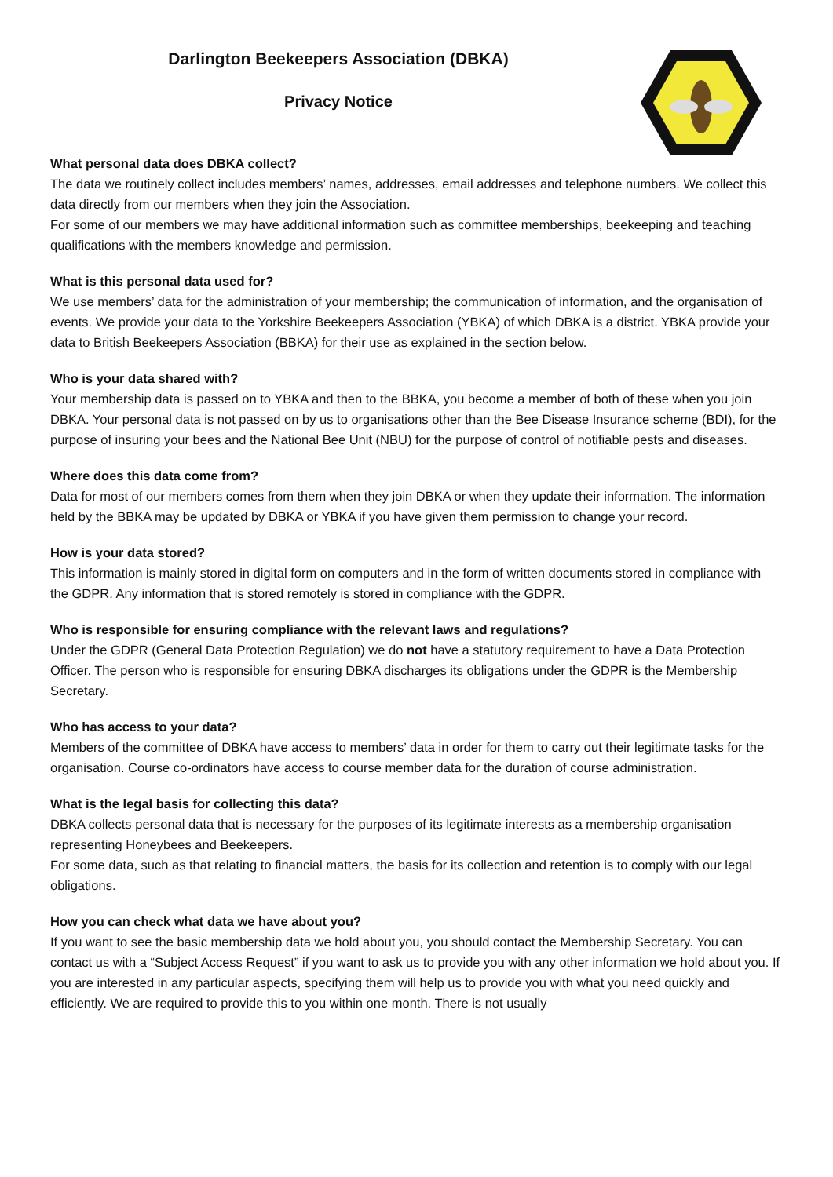Darlington Beekeepers Association (DBKA)
Privacy Notice
What personal data does DBKA collect?
The data we routinely collect includes members’ names, addresses, email addresses and telephone numbers. We collect this data directly from our members when they join the Association.
For some of our members we may have additional information such as committee memberships, beekeeping and teaching qualifications with the members knowledge and permission.
What is this personal data used for?
We use members’ data for the administration of your membership; the communication of information, and the organisation of events. We provide your data to the Yorkshire Beekeepers Association (YBKA) of which DBKA is a district. YBKA provide your data to British Beekeepers Association (BBKA) for their use as explained in the section below.
Who is your data shared with?
Your membership data is passed on to YBKA and then to the BBKA, you become a member of both of these when you join DBKA. Your personal data is not passed on by us to organisations other than the Bee Disease Insurance scheme (BDI), for the purpose of insuring your bees and the National Bee Unit (NBU) for the purpose of control of notifiable pests and diseases.
Where does this data come from?
Data for most of our members comes from them when they join DBKA or when they update their information. The information held by the BBKA may be updated by DBKA or YBKA if you have given them permission to change your record.
How is your data stored?
This information is mainly stored in digital form on computers and in the form of written documents stored in compliance with the GDPR. Any information that is stored remotely is stored in compliance with the GDPR.
Who is responsible for ensuring compliance with the relevant laws and regulations?
Under the GDPR (General Data Protection Regulation) we do not have a statutory requirement to have a Data Protection Officer. The person who is responsible for ensuring DBKA discharges its obligations under the GDPR is the Membership Secretary.
Who has access to your data?
Members of the committee of DBKA have access to members’ data in order for them to carry out their legitimate tasks for the organisation. Course co-ordinators have access to course member data for the duration of course administration.
What is the legal basis for collecting this data?
DBKA collects personal data that is necessary for the purposes of its legitimate interests as a membership organisation representing Honeybees and Beekeepers.
For some data, such as that relating to financial matters, the basis for its collection and retention is to comply with our legal obligations.
How you can check what data we have about you?
If you want to see the basic membership data we hold about you, you should contact the Membership Secretary. You can contact us with a “Subject Access Request” if you want to ask us to provide you with any other information we hold about you. If you are interested in any particular aspects, specifying them will help us to provide you with what you need quickly and efficiently. We are required to provide this to you within one month. There is not usually